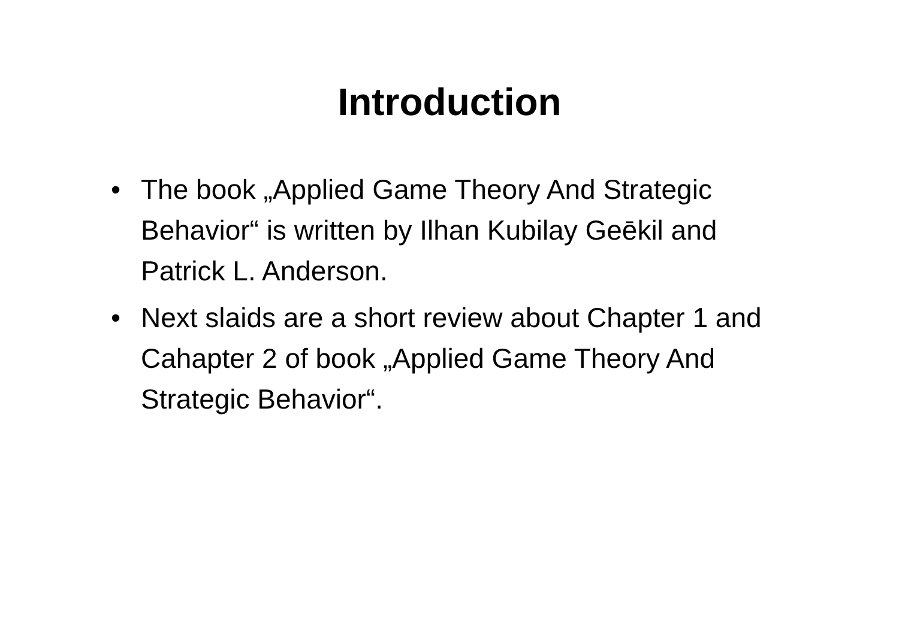Introduction
• The book „Applied Game Theory And Strategic Behavior“ is written by Ilhan Kubilay Geēkil and Patrick L. Anderson.
• Next slaids are a short review about Chapter 1 and Cahapter 2 of book „Applied Game Theory And Strategic Behavior“.